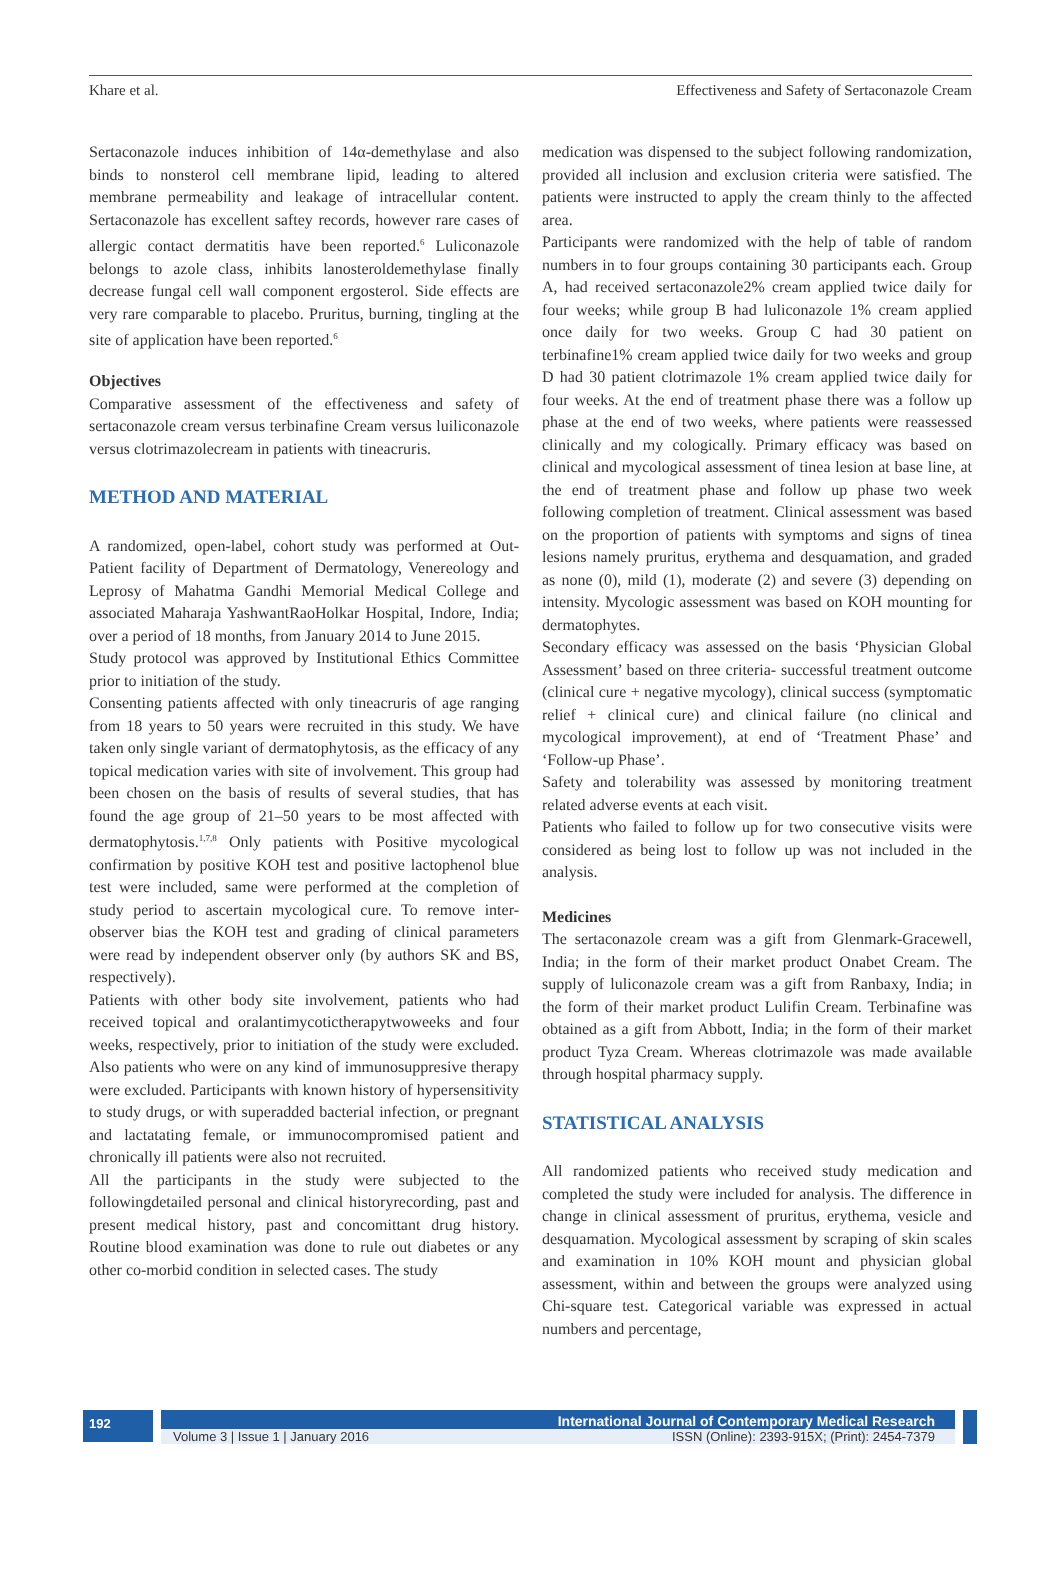Khare et al. Effectiveness and Safety of Sertaconazole Cream
Sertaconazole induces inhibition of 14α-demethylase and also binds to nonsterol cell membrane lipid, leading to altered membrane permeability and leakage of intracellular content. Sertaconazole has excellent saftey records, however rare cases of allergic contact dermatitis have been reported.<sup>6</sup> Luliconazole belongs to azole class, inhibits lanosteroldemethylase finally decrease fungal cell wall component ergosterol. Side effects are very rare comparable to placebo. Pruritus, burning, tingling at the site of application have been reported.<sup>6</sup>
Objectives
Comparative assessment of the effectiveness and safety of sertaconazole cream versus terbinafine Cream versus luiliconazole versus clotrimazolecream in patients with tineacruris.
METHOD AND MATERIAL
A randomized, open-label, cohort study was performed at Out-Patient facility of Department of Dermatology, Venereology and Leprosy of Mahatma Gandhi Memorial Medical College and associated Maharaja YashwantRaoHolkar Hospital, Indore, India; over a period of 18 months, from January 2014 to June 2015.
Study protocol was approved by Institutional Ethics Committee prior to initiation of the study.
Consenting patients affected with only tineacruris of age ranging from 18 years to 50 years were recruited in this study. We have taken only single variant of dermatophytosis, as the efficacy of any topical medication varies with site of involvement. This group had been chosen on the basis of results of several studies, that has found the age group of 21–50 years to be most affected with dermatophytosis.<sup>1,7,8</sup> Only patients with Positive mycological confirmation by positive KOH test and positive lactophenol blue test were included, same were performed at the completion of study period to ascertain mycological cure. To remove inter-observer bias the KOH test and grading of clinical parameters were read by independent observer only (by authors SK and BS, respectively).
Patients with other body site involvement, patients who had received topical and oralantimycotictherapytwoweeks and four weeks, respectively, prior to initiation of the study were excluded. Also patients who were on any kind of immunosuppresive therapy were excluded. Participants with known history of hypersensitivity to study drugs, or with superadded bacterial infection, or pregnant and lactatating female, or immunocompromised patient and chronically ill patients were also not recruited.
All the participants in the study were subjected to the followingdetailed personal and clinical historyrecording, past and present medical history, past and concomittant drug history. Routine blood examination was done to rule out diabetes or any other co-morbid condition in selected cases. The study
medication was dispensed to the subject following randomization, provided all inclusion and exclusion criteria were satisfied. The patients were instructed to apply the cream thinly to the affected area.
Participants were randomized with the help of table of random numbers in to four groups containing 30 participants each. Group A, had received sertaconazole2% cream applied twice daily for four weeks; while group B had luliconazole 1% cream applied once daily for two weeks. Group C had 30 patient on terbinafine1% cream applied twice daily for two weeks and group D had 30 patient clotrimazole 1% cream applied twice daily for four weeks. At the end of treatment phase there was a follow up phase at the end of two weeks, where patients were reassessed clinically and my cologically. Primary efficacy was based on clinical and mycological assessment of tinea lesion at base line, at the end of treatment phase and follow up phase two week following completion of treatment. Clinical assessment was based on the proportion of patients with symptoms and signs of tinea lesions namely pruritus, erythema and desquamation, and graded as none (0), mild (1), moderate (2) and severe (3) depending on intensity. Mycologic assessment was based on KOH mounting for dermatophytes.
Secondary efficacy was assessed on the basis ‘Physician Global Assessment’ based on three criteria- successful treatment outcome (clinical cure + negative mycology), clinical success (symptomatic relief + clinical cure) and clinical failure (no clinical and mycological improvement), at end of ‘Treatment Phase’ and ‘Follow-up Phase’.
Safety and tolerability was assessed by monitoring treatment related adverse events at each visit.
Patients who failed to follow up for two consecutive visits were considered as being lost to follow up was not included in the analysis.
Medicines
The sertaconazole cream was a gift from Glenmark-Gracewell, India; in the form of their market product Onabet Cream. The supply of luliconazole cream was a gift from Ranbaxy, India; in the form of their market product Lulifin Cream. Terbinafine was obtained as a gift from Abbott, India; in the form of their market product Tyza Cream. Whereas clotrimazole was made available through hospital pharmacy supply.
STATISTICAL ANALYSIS
All randomized patients who received study medication and completed the study were included for analysis. The difference in change in clinical assessment of pruritus, erythema, vesicle and desquamation. Mycological assessment by scraping of skin scales and examination in 10% KOH mount and physician global assessment, within and between the groups were analyzed using Chi-square test. Categorical variable was expressed in actual numbers and percentage,
192
International Journal of Contemporary Medical Research
Volume 3 | Issue 1 | January 2016 ISSN (Online): 2393-915X; (Print): 2454-7379